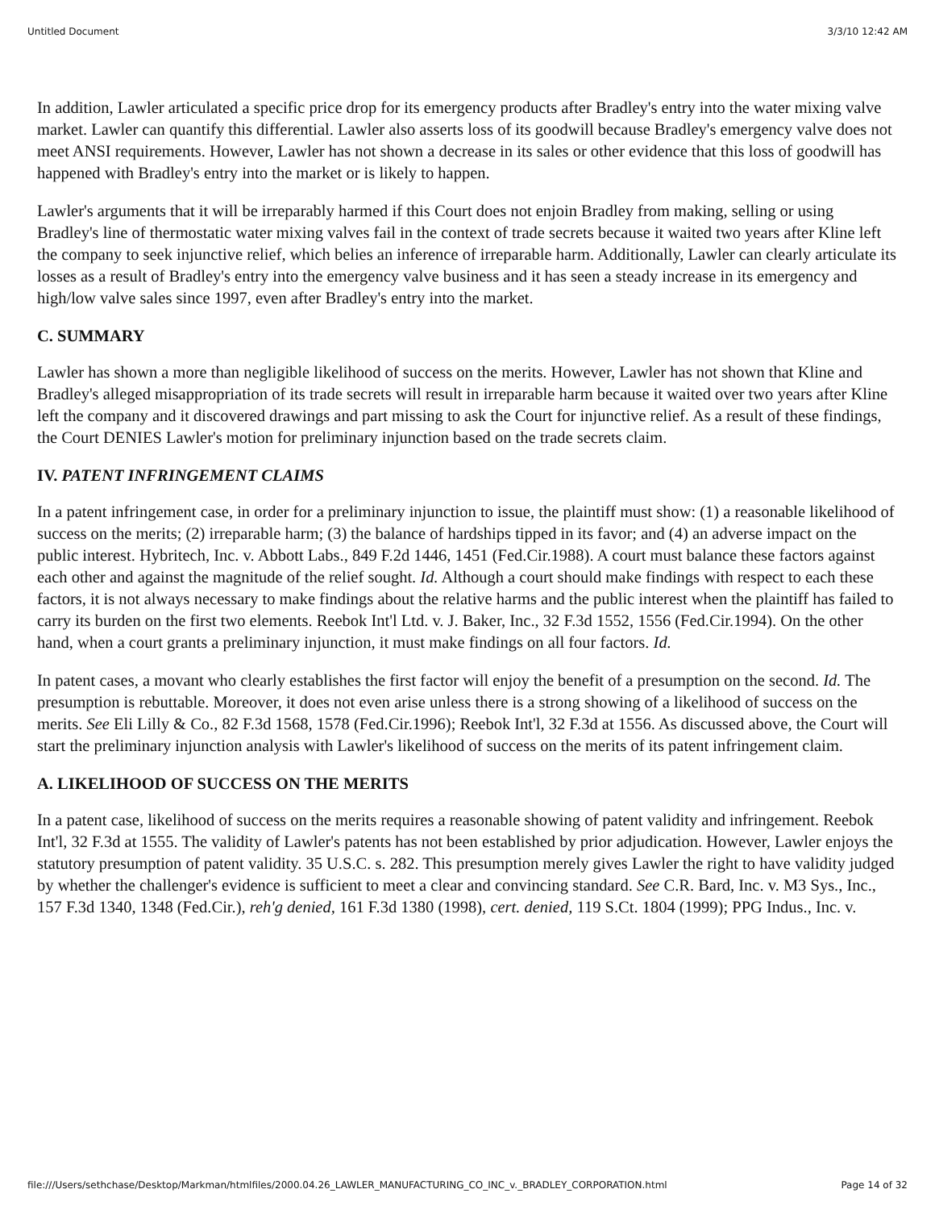Untitled Document 3/3/10 12:42 AM
In addition, Lawler articulated a specific price drop for its emergency products after Bradley's entry into the water mixing valve market. Lawler can quantify this differential. Lawler also asserts loss of its goodwill because Bradley's emergency valve does not meet ANSI requirements. However, Lawler has not shown a decrease in its sales or other evidence that this loss of goodwill has happened with Bradley's entry into the market or is likely to happen.
Lawler's arguments that it will be irreparably harmed if this Court does not enjoin Bradley from making, selling or using Bradley's line of thermostatic water mixing valves fail in the context of trade secrets because it waited two years after Kline left the company to seek injunctive relief, which belies an inference of irreparable harm. Additionally, Lawler can clearly articulate its losses as a result of Bradley's entry into the emergency valve business and it has seen a steady increase in its emergency and high/low valve sales since 1997, even after Bradley's entry into the market.
C. SUMMARY
Lawler has shown a more than negligible likelihood of success on the merits. However, Lawler has not shown that Kline and Bradley's alleged misappropriation of its trade secrets will result in irreparable harm because it waited over two years after Kline left the company and it discovered drawings and part missing to ask the Court for injunctive relief. As a result of these findings, the Court DENIES Lawler's motion for preliminary injunction based on the trade secrets claim.
IV. PATENT INFRINGEMENT CLAIMS
In a patent infringement case, in order for a preliminary injunction to issue, the plaintiff must show: (1) a reasonable likelihood of success on the merits; (2) irreparable harm; (3) the balance of hardships tipped in its favor; and (4) an adverse impact on the public interest. Hybritech, Inc. v. Abbott Labs., 849 F.2d 1446, 1451 (Fed.Cir.1988). A court must balance these factors against each other and against the magnitude of the relief sought. Id. Although a court should make findings with respect to each these factors, it is not always necessary to make findings about the relative harms and the public interest when the plaintiff has failed to carry its burden on the first two elements. Reebok Int'l Ltd. v. J. Baker, Inc., 32 F.3d 1552, 1556 (Fed.Cir.1994). On the other hand, when a court grants a preliminary injunction, it must make findings on all four factors. Id.
In patent cases, a movant who clearly establishes the first factor will enjoy the benefit of a presumption on the second. Id. The presumption is rebuttable. Moreover, it does not even arise unless there is a strong showing of a likelihood of success on the merits. See Eli Lilly & Co., 82 F.3d 1568, 1578 (Fed.Cir.1996); Reebok Int'l, 32 F.3d at 1556. As discussed above, the Court will start the preliminary injunction analysis with Lawler's likelihood of success on the merits of its patent infringement claim.
A. LIKELIHOOD OF SUCCESS ON THE MERITS
In a patent case, likelihood of success on the merits requires a reasonable showing of patent validity and infringement. Reebok Int'l, 32 F.3d at 1555. The validity of Lawler's patents has not been established by prior adjudication. However, Lawler enjoys the statutory presumption of patent validity. 35 U.S.C. s. 282. This presumption merely gives Lawler the right to have validity judged by whether the challenger's evidence is sufficient to meet a clear and convincing standard. See C.R. Bard, Inc. v. M3 Sys., Inc., 157 F.3d 1340, 1348 (Fed.Cir.), reh'g denied, 161 F.3d 1380 (1998), cert. denied, 119 S.Ct. 1804 (1999); PPG Indus., Inc. v.
file:///Users/sethchase/Desktop/Markman/htmlfiles/2000.04.26_LAWLER_MANUFACTURING_CO_INC_v._BRADLEY_CORPORATION.html Page 14 of 32